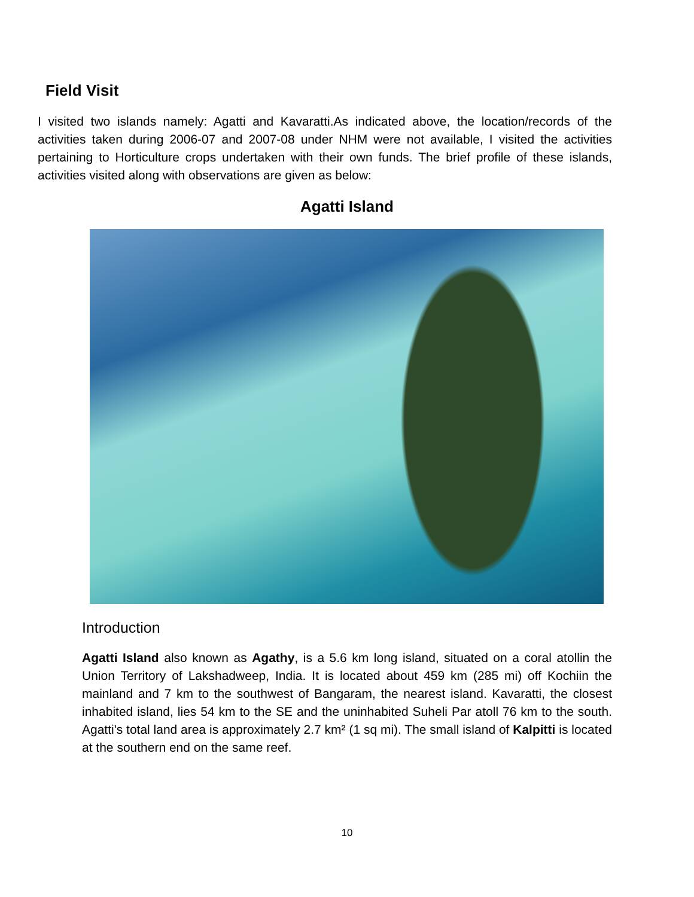Field Visit
I visited two islands namely: Agatti and Kavaratti.As indicated above, the location/records of the activities taken during 2006-07 and 2007-08 under NHM were not available, I visited the activities pertaining to Horticulture crops undertaken with their own funds. The brief profile of these islands, activities visited along with observations are given as below:
Agatti Island
Introduction
Agatti Island also known as Agathy, is a 5.6 km long island, situated on a coral atollin the Union Territory of Lakshadweep, India. It is located about 459 km (285 mi) off Kochiin the mainland and 7 km to the southwest of Bangaram, the nearest island. Kavaratti, the closest inhabited island, lies 54 km to the SE and the uninhabited Suheli Par atoll 76 km to the south. Agatti's total land area is approximately 2.7 km² (1 sq mi). The small island of Kalpitti is located at the southern end on the same reef.
10